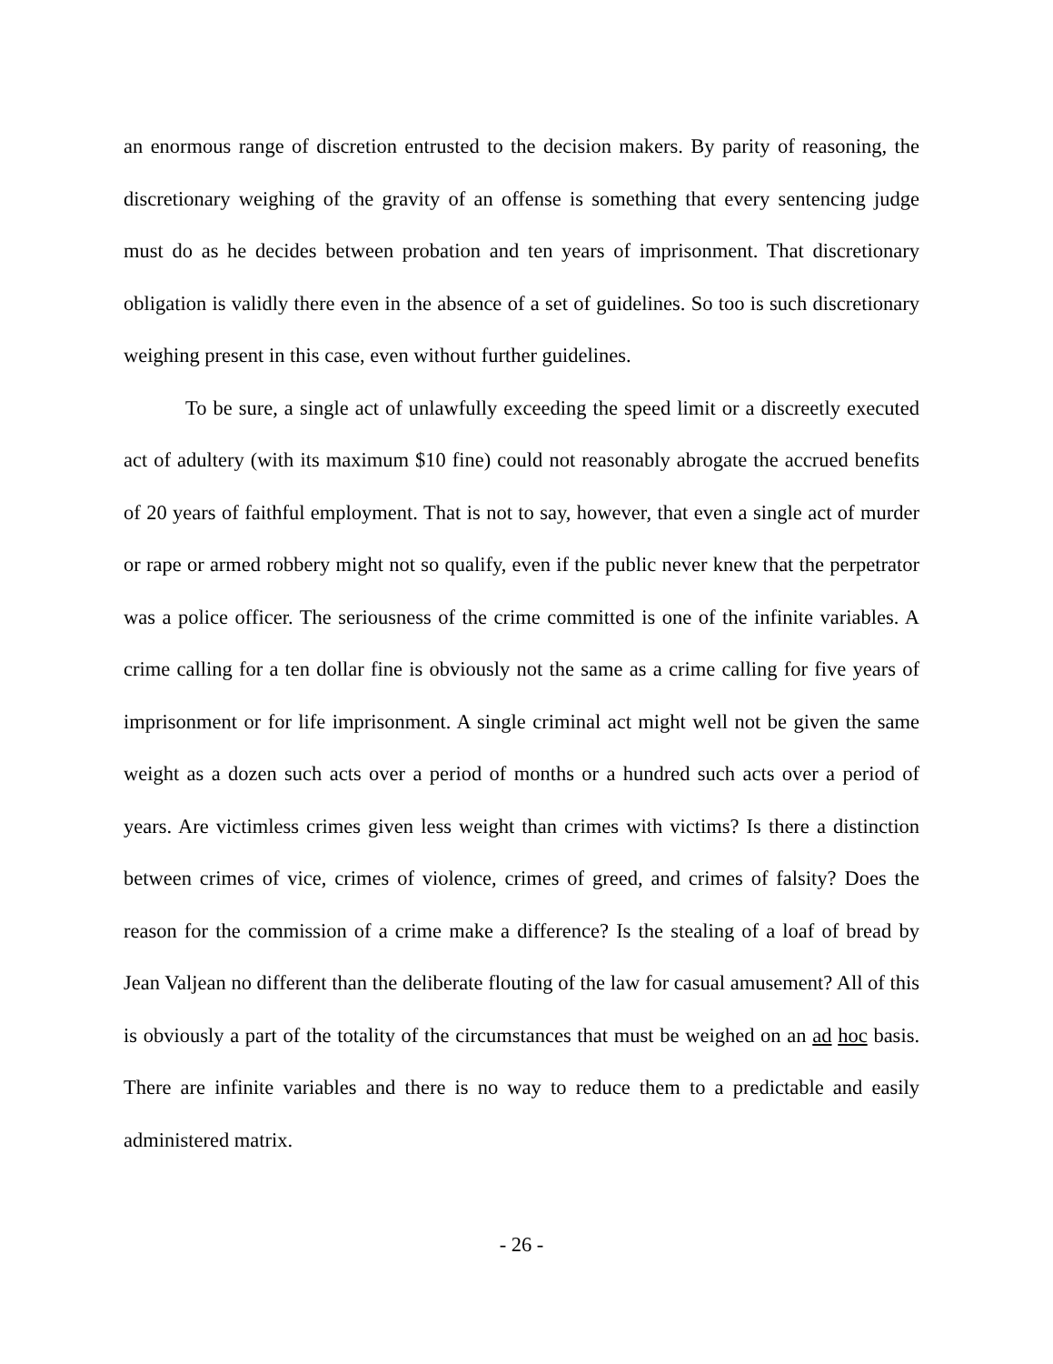an enormous range of discretion entrusted to the decision makers. By parity of reasoning, the discretionary weighing of the gravity of an offense is something that every sentencing judge must do as he decides between probation and ten years of imprisonment. That discretionary obligation is validly there even in the absence of a set of guidelines. So too is such discretionary weighing present in this case, even without further guidelines.
To be sure, a single act of unlawfully exceeding the speed limit or a discreetly executed act of adultery (with its maximum $10 fine) could not reasonably abrogate the accrued benefits of 20 years of faithful employment. That is not to say, however, that even a single act of murder or rape or armed robbery might not so qualify, even if the public never knew that the perpetrator was a police officer. The seriousness of the crime committed is one of the infinite variables. A crime calling for a ten dollar fine is obviously not the same as a crime calling for five years of imprisonment or for life imprisonment. A single criminal act might well not be given the same weight as a dozen such acts over a period of months or a hundred such acts over a period of years. Are victimless crimes given less weight than crimes with victims? Is there a distinction between crimes of vice, crimes of violence, crimes of greed, and crimes of falsity? Does the reason for the commission of a crime make a difference? Is the stealing of a loaf of bread by Jean Valjean no different than the deliberate flouting of the law for casual amusement? All of this is obviously a part of the totality of the circumstances that must be weighed on an ad hoc basis. There are infinite variables and there is no way to reduce them to a predictable and easily administered matrix.
- 26 -